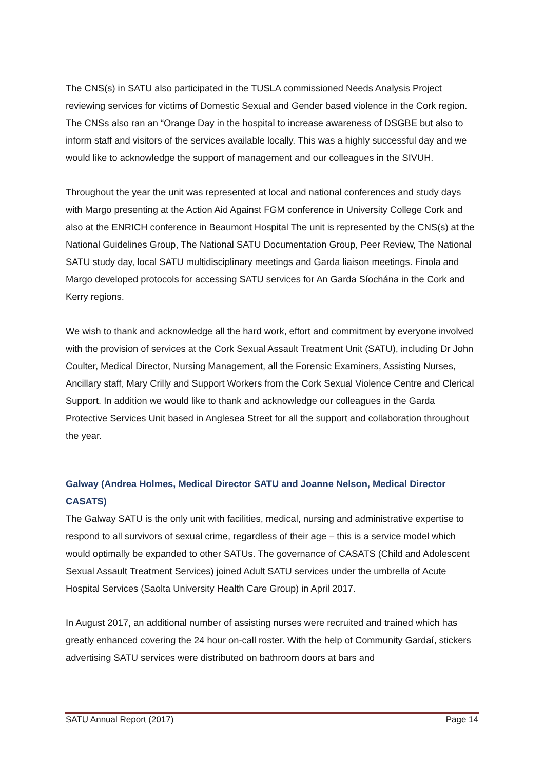The CNS(s) in SATU also participated in the TUSLA commissioned Needs Analysis Project reviewing services for victims of Domestic Sexual and Gender based violence in the Cork region. The CNSs also ran an “Orange Day in the hospital to increase awareness of DSGBE but also to inform staff and visitors of the services available locally. This was a highly successful day and we would like to acknowledge the support of management and our colleagues in the SIVUH.
Throughout the year the unit was represented at local and national conferences and study days with Margo presenting at the Action Aid Against FGM conference in University College Cork and also at the ENRICH conference in Beaumont Hospital The unit is represented by the CNS(s) at the National Guidelines Group, The National SATU Documentation Group, Peer Review, The National SATU study day, local SATU multidisciplinary meetings and Garda liaison meetings. Finola and Margo developed protocols for accessing SATU services for An Garda Síochána in the Cork and Kerry regions.
We wish to thank and acknowledge all the hard work, effort and commitment by everyone involved with the provision of services at the Cork Sexual Assault Treatment Unit (SATU), including Dr John Coulter, Medical Director, Nursing Management, all the Forensic Examiners, Assisting Nurses, Ancillary staff, Mary Crilly and Support Workers from the Cork Sexual Violence Centre and Clerical Support. In addition we would like to thank and acknowledge our colleagues in the Garda Protective Services Unit based in Anglesea Street for all the support and collaboration throughout the year.
Galway (Andrea Holmes, Medical Director SATU and Joanne Nelson, Medical Director CASATS)
The Galway SATU is the only unit with facilities, medical, nursing and administrative expertise to respond to all survivors of sexual crime, regardless of their age – this is a service model which would optimally be expanded to other SATUs. The governance of CASATS (Child and Adolescent Sexual Assault Treatment Services) joined Adult SATU services under the umbrella of Acute Hospital Services (Saolta University Health Care Group) in April 2017.
In August 2017, an additional number of assisting nurses were recruited and trained which has greatly enhanced covering the 24 hour on-call roster. With the help of Community Gardaí, stickers advertising SATU services were distributed on bathroom doors at bars and
SATU Annual Report (2017) Page 14